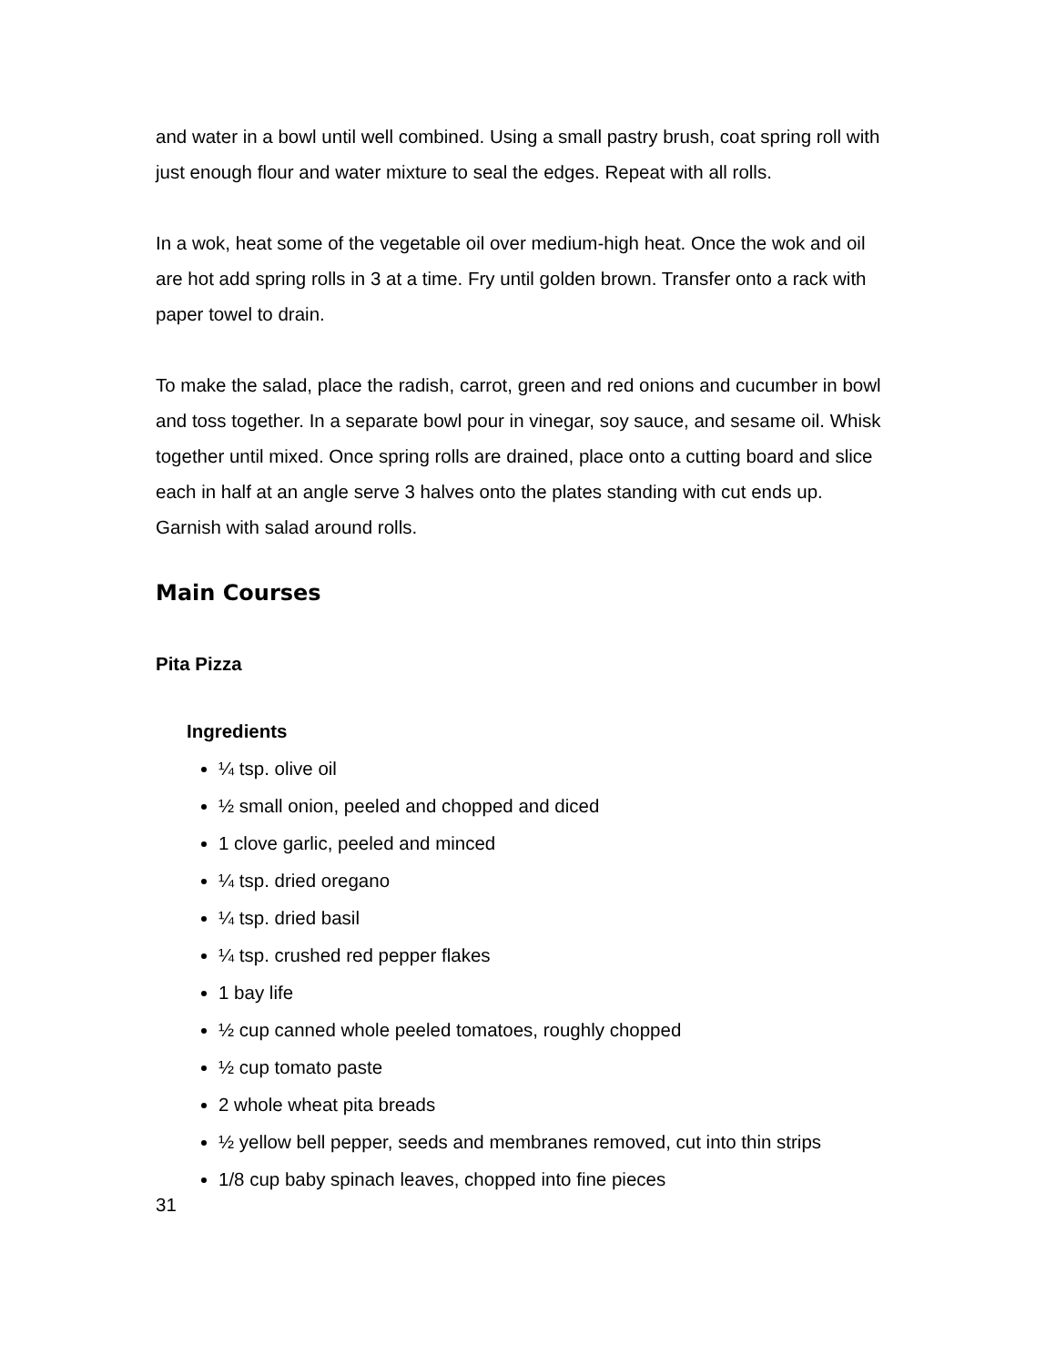and water in a bowl until well combined. Using a small pastry brush, coat spring roll with just enough flour and water mixture to seal the edges. Repeat with all rolls.
In a wok, heat some of the vegetable oil over medium-high heat. Once the wok and oil are hot add spring rolls in 3 at a time. Fry until golden brown. Transfer onto a rack with paper towel to drain.
To make the salad, place the radish, carrot, green and red onions and cucumber in bowl and toss together. In a separate bowl pour in vinegar, soy sauce, and sesame oil. Whisk together until mixed. Once spring rolls are drained, place onto a cutting board and slice each in half at an angle serve 3 halves onto the plates standing with cut ends up. Garnish with salad around rolls.
Main Courses
Pita Pizza
Ingredients
¼ tsp. olive oil
½ small onion, peeled and chopped and diced
1 clove garlic, peeled and minced
¼ tsp. dried oregano
¼ tsp. dried basil
¼ tsp. crushed red pepper flakes
1 bay life
½ cup canned whole peeled tomatoes, roughly chopped
½ cup tomato paste
2 whole wheat pita breads
½ yellow bell pepper, seeds and membranes removed, cut into thin strips
1/8 cup baby spinach leaves, chopped into fine pieces
31